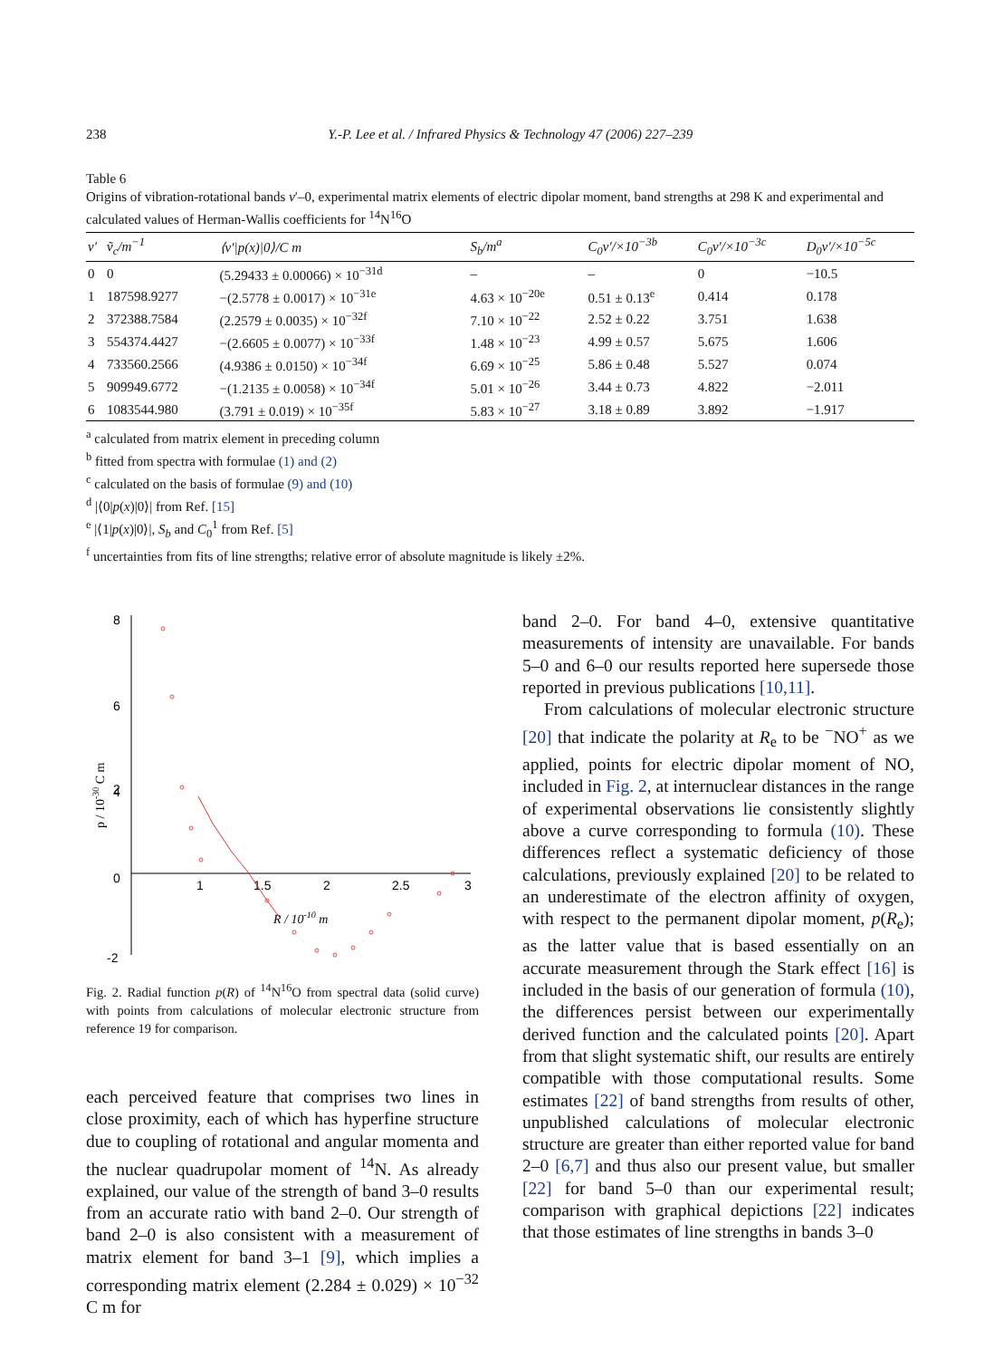238 Y.-P. Lee et al. / Infrared Physics & Technology 47 (2006) 227–239
Table 6
Origins of vibration-rotational bands v′–0, experimental matrix elements of electric dipolar moment, band strengths at 298 K and experimental and calculated values of Herman-Wallis coefficients for <sup>14</sup>N<sup>16</sup>O
| v′ | ṽ<sub>c</sub>/m<sup>−1</sup> | ⟨v′/p(x)/0⟩/C m | S<sub>b</sub>/m<sup>a</sup> | C<sub>0</sub>v′/×10<sup>−3b</sup> | C<sub>0</sub>v′/×10<sup>−3c</sup> | D<sub>0</sub>v′/×10<sup>−5c</sup> |
| --- | --- | --- | --- | --- | --- | --- |
| 0 | 0 | (5.29433 ± 0.00066) × 10<sup>−31d</sup> | – | – | 0 | −10.5 |
| 1 | 187598.9277 | −(2.5778 ± 0.0017) × 10<sup>−31e</sup> | 4.63 × 10<sup>−20e</sup> | 0.51 ± 0.13<sup>e</sup> | 0.414 | 0.178 |
| 2 | 372388.7584 | (2.2579 ± 0.0035) × 10<sup>−32f</sup> | 7.10 × 10<sup>−22</sup> | 2.52 ± 0.22 | 3.751 | 1.638 |
| 3 | 554374.4427 | −(2.6605 ± 0.0077) × 10<sup>−33f</sup> | 1.48 × 10<sup>−23</sup> | 4.99 ± 0.57 | 5.675 | 1.606 |
| 4 | 733560.2566 | (4.9386 ± 0.0150) × 10<sup>−34f</sup> | 6.69 × 10<sup>−25</sup> | 5.86 ± 0.48 | 5.527 | 0.074 |
| 5 | 909949.6772 | −(1.2135 ± 0.0058) × 10<sup>−34f</sup> | 5.01 × 10<sup>−26</sup> | 3.44 ± 0.73 | 4.822 | −2.011 |
| 6 | 1083544.980 | (3.791 ± 0.019) × 10<sup>−35f</sup> | 5.83 × 10<sup>−27</sup> | 3.18 ± 0.89 | 3.892 | −1.917 |
<sup>a</sup> calculated from matrix element in preceding column
<sup>b</sup> fitted from spectra with formulae (1) and (2)
<sup>c</sup> calculated on the basis of formulae (9) and (10)
<sup>d</sup> |⟨0|p(x)|0⟩| from Ref. [15]
<sup>e</sup> |⟨1|p(x)|0⟩|, S<sub>b</sub> and C<sub>0</sub><sup>1</sup> from Ref. [5]
<sup>f</sup> uncertainties from fits of line strengths; relative error of absolute magnitude is likely ±2%.
8
6
4
0
.
2
-2
1
1.5
2
2.5
3
R / 10-10 m
p / 10-30 C m
Fig. 2. Radial function p(R) of <sup>14</sup>N<sup>16</sup>O from spectral data (solid curve) with points from calculations of molecular electronic structure from reference 19 for comparison.
each perceived feature that comprises two lines in close proximity, each of which has hyperfine structure due to coupling of rotational and angular momenta and the nuclear quadrupolar moment of <sup>14</sup>N. As already explained, our value of the strength of band 3–0 results from an accurate ratio with band 2–0. Our strength of band 2–0 is also consistent with a measurement of matrix element for band 3–1 [9], which implies a corresponding matrix element (2.284 ± 0.029) × 10<sup>−32</sup> C m for
band 2–0. For band 4–0, extensive quantitative measurements of intensity are unavailable. For bands 5–0 and 6–0 our results reported here supersede those reported in previous publications [10,11].
From calculations of molecular electronic structure [20] that indicate the polarity at R<sub>e</sub> to be <sup>−</sup>NO<sup>+</sup> as we applied, points for electric dipolar moment of NO, included in Fig. 2, at internuclear distances in the range of experimental observations lie consistently slightly above a curve corresponding to formula (10). These differences reflect a systematic deficiency of those calculations, previously explained [20] to be related to an underestimate of the electron affinity of oxygen, with respect to the permanent dipolar moment, p(R<sub>e</sub>); as the latter value that is based essentially on an accurate measurement through the Stark effect [16] is included in the basis of our generation of formula (10), the differences persist between our experimentally derived function and the calculated points [20]. Apart from that slight systematic shift, our results are entirely compatible with those computational results. Some estimates [22] of band strengths from results of other, unpublished calculations of molecular electronic structure are greater than either reported value for band 2–0 [6,7] and thus also our present value, but smaller [22] for band 5–0 than our experimental result; comparison with graphical depictions [22] indicates that those estimates of line strengths in bands 3–0